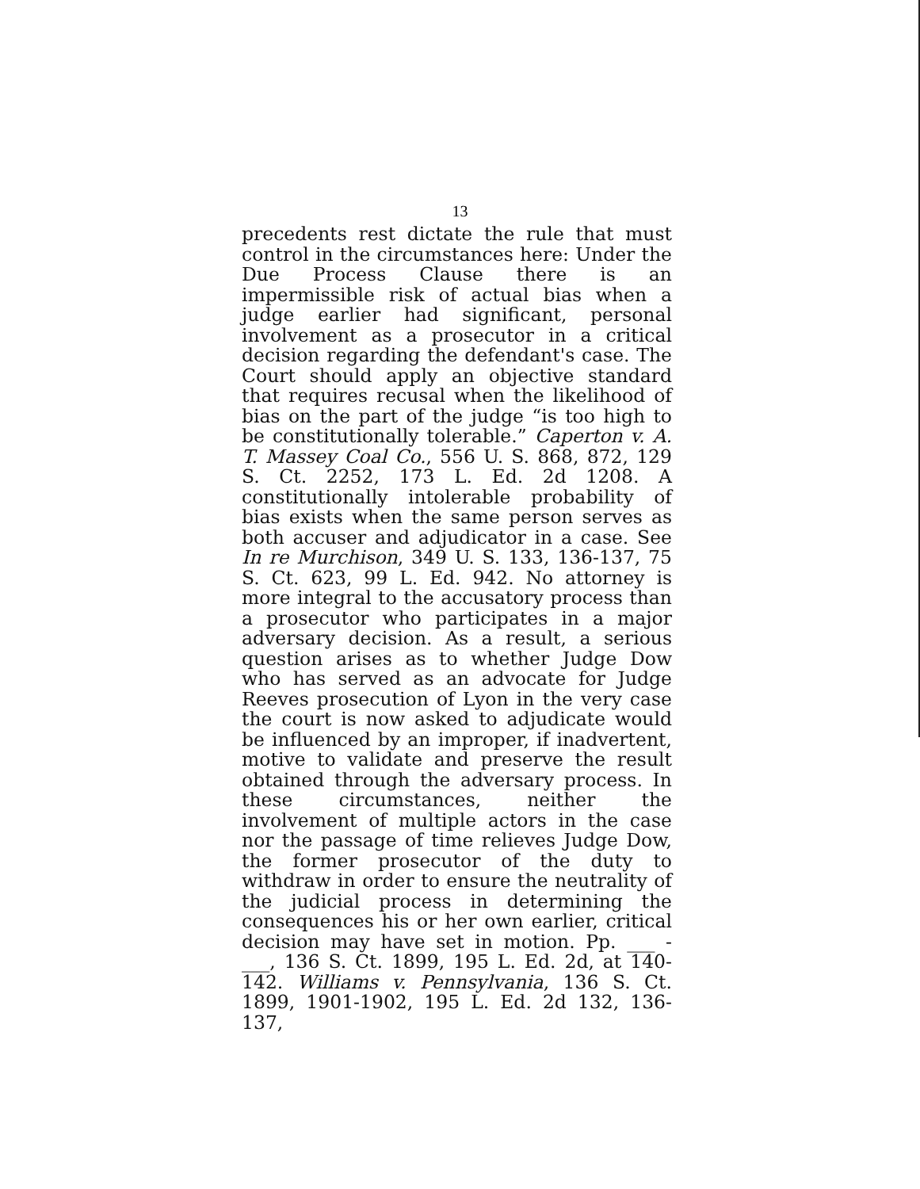13
precedents rest dictate the rule that must control in the circumstances here: Under the Due Process Clause there is an impermissible risk of actual bias when a judge earlier had significant, personal involvement as a prosecutor in a critical decision regarding the defendant's case. The Court should apply an objective standard that requires recusal when the likelihood of bias on the part of the judge “is too high to be constitutionally tolerable.” Caperton v. A. T. Massey Coal Co., 556 U. S. 868, 872, 129 S. Ct. 2252, 173 L. Ed. 2d 1208. A constitutionally intolerable probability of bias exists when the same person serves as both accuser and adjudicator in a case. See In re Murchison, 349 U. S. 133, 136-137, 75 S. Ct. 623, 99 L. Ed. 942. No attorney is more integral to the accusatory process than a prosecutor who participates in a major adversary decision. As a result, a serious question arises as to whether Judge Dow who has served as an advocate for Judge Reeves prosecution of Lyon in the very case the court is now asked to adjudicate would be influenced by an improper, if inadvertent, motive to validate and preserve the result obtained through the adversary process. In these circumstances, neither the involvement of multiple actors in the case nor the passage of time relieves Judge Dow, the former prosecutor of the duty to withdraw in order to ensure the neutrality of the judicial process in determining the consequences his or her own earlier, critical decision may have set in motion. Pp. ___ - ___, 136 S. Ct. 1899, 195 L. Ed. 2d, at 140-142. Williams v. Pennsylvania, 136 S. Ct. 1899, 1901-1902, 195 L. Ed. 2d 132, 136-137,